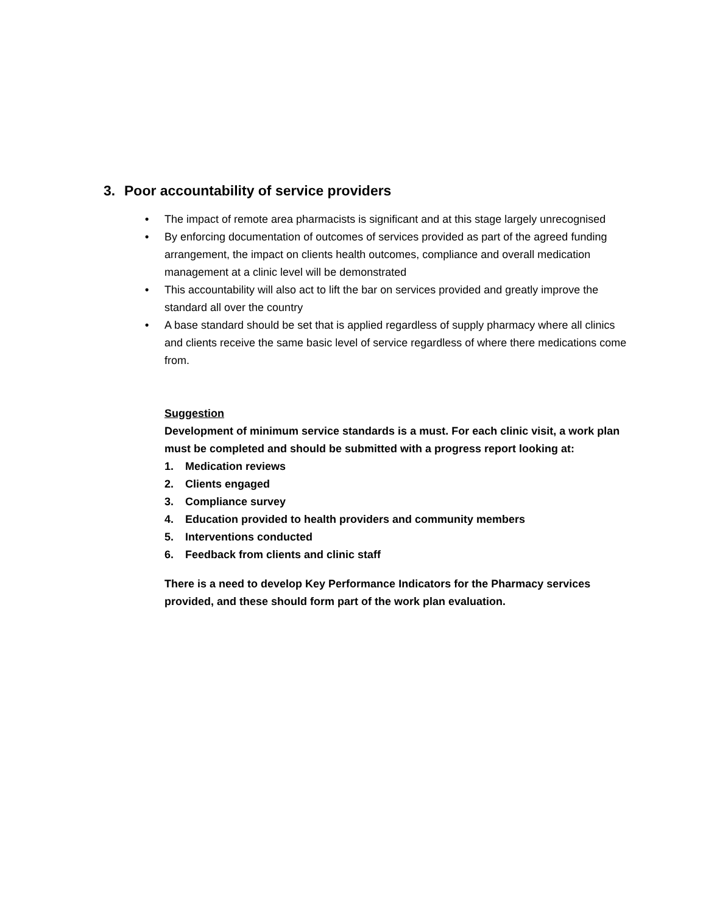3. Poor accountability of service providers
• The impact of remote area pharmacists is significant and at this stage largely unrecognised
• By enforcing documentation of outcomes of services provided as part of the agreed funding arrangement, the impact on clients health outcomes, compliance and overall medication management at a clinic level will be demonstrated
• This accountability will also act to lift the bar on services provided and greatly improve the standard all over the country
• A base standard should be set that is applied regardless of supply pharmacy where all clinics and clients receive the same basic level of service regardless of where there medications come from.
Suggestion
Development of minimum service standards is a must. For each clinic visit, a work plan must be completed and should be submitted with a progress report looking at:
1. Medication reviews
2. Clients engaged
3. Compliance survey
4. Education provided to health providers and community members
5. Interventions conducted
6. Feedback from clients and clinic staff
There is a need to develop Key Performance Indicators for the Pharmacy services provided, and these should form part of the work plan evaluation.